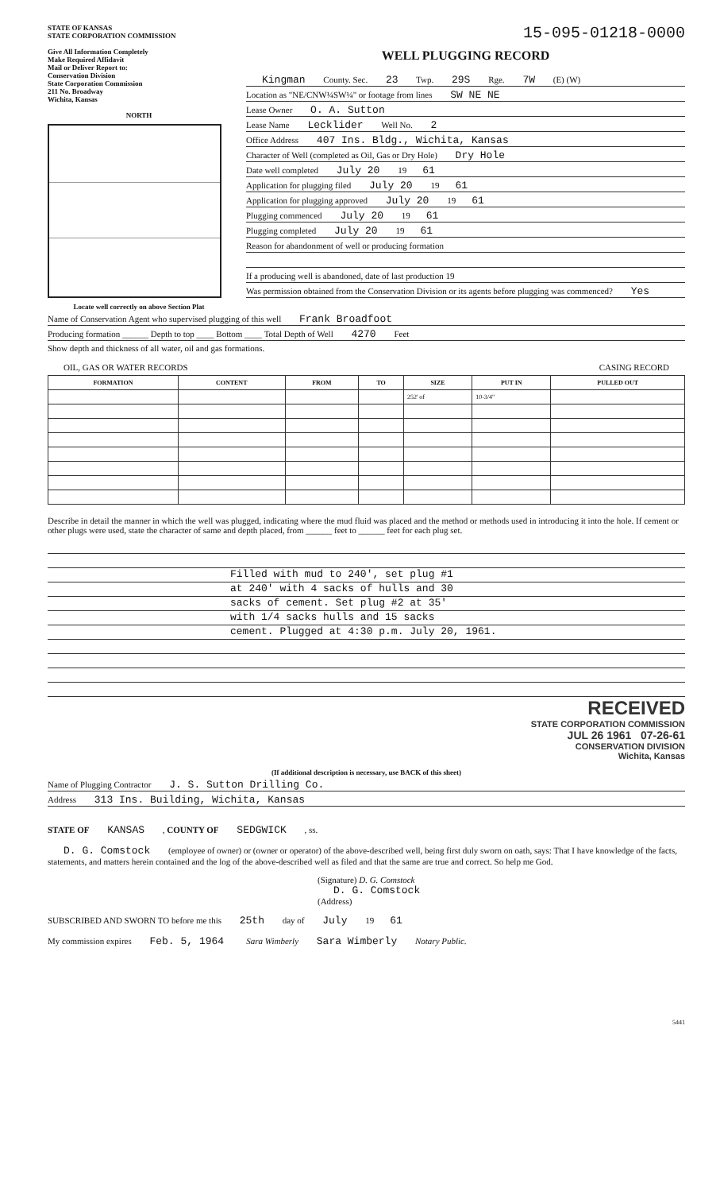STATE OF KANSAS
STATE CORPORATION COMMISSION
Give All Information Completely
Make Required Affidavit
Mail or Deliver Report to:
Conservation Division
State Corporation Commission
211 No. Broadway
Wichita, Kansas
NORTH
Locate well correctly on above Section Plat
15-095-01218-0000
WELL PLUGGING RECORD
Kingman County. Sec. 23 Twp. 29S Rge. 7W (E) (W)
Location as "NE/CNW¼SW¼" or footage from lines SW NE NE
Lease Owner O. A. Sutton
Lease Name Lecklider Well No. 2
Office Address 407 Ins. Bldg., Wichita, Kansas
Character of Well (completed as Oil, Gas or Dry Hole) Dry Hole
Date well completed July 20 19 61
Application for plugging filed July 20 19 61
Application for plugging approved July 20 19 61
Plugging commenced July 20 19 61
Plugging completed July 20 19 61
Reason for abandonment of well or producing formation
If a producing well is abandoned, date of last production 19
Was permission obtained from the Conservation Division or its agents before plugging was commenced? Yes
Name of Conservation Agent who supervised plugging of this well Frank Broadfoot
Producing formation ______ Depth to top ____ Bottom ____ Total Depth of Well 4270 Feet
Show depth and thickness of all water, oil and gas formations.
OIL, GAS OR WATER RECORDS CASING RECORD
| FORMATION | CONTENT | FROM | TO | SIZE | PUT IN | PULLED OUT |
| --- | --- | --- | --- | --- | --- | --- |
| | | | | 252' of | 10-3/4" | |
Describe in detail the manner in which the well was plugged, indicating where the mud fluid was placed and the method or methods used in introducing it into the hole. If cement or other plugs were used, state the character of same and depth placed, from ______ feet to ______ feet for each plug set.
Filled with mud to 240', set plug #1
at 240' with 4 sacks of hulls and 30
sacks of cement. Set plug #2 at 35'
with 1/4 sacks hulls and 15 sacks
cement. Plugged at 4:30 p.m. July 20, 1961.
RECEIVED
STATE CORPORATION COMMISSION
JUL 26 1961 07-26-61
CONSERVATION DIVISION
Wichita, Kansas
(If additional description is necessary, use BACK of this sheet)
Name of Plugging Contractor J. S. Sutton Drilling Co.
Address 313 Ins. Building, Wichita, Kansas
STATE OF KANSAS , COUNTY OF SEDGWICK , ss.
D. G. Comstock (employee of owner) or (owner or operator) of the above-described well, being first duly sworn on oath, says: That I have knowledge of the facts, statements, and matters herein contained and the log of the above-described well as filed and that the same are true and correct. So help me God.
(Signature) D. G. Comstock
D. G. Comstock
(Address)
SUBSCRIBED AND SWORN TO before me this 25th day of July 19 61
My commission expires Feb. 5, 1964 Sara Wimberly Sara Wimberly Notary Public.
5441